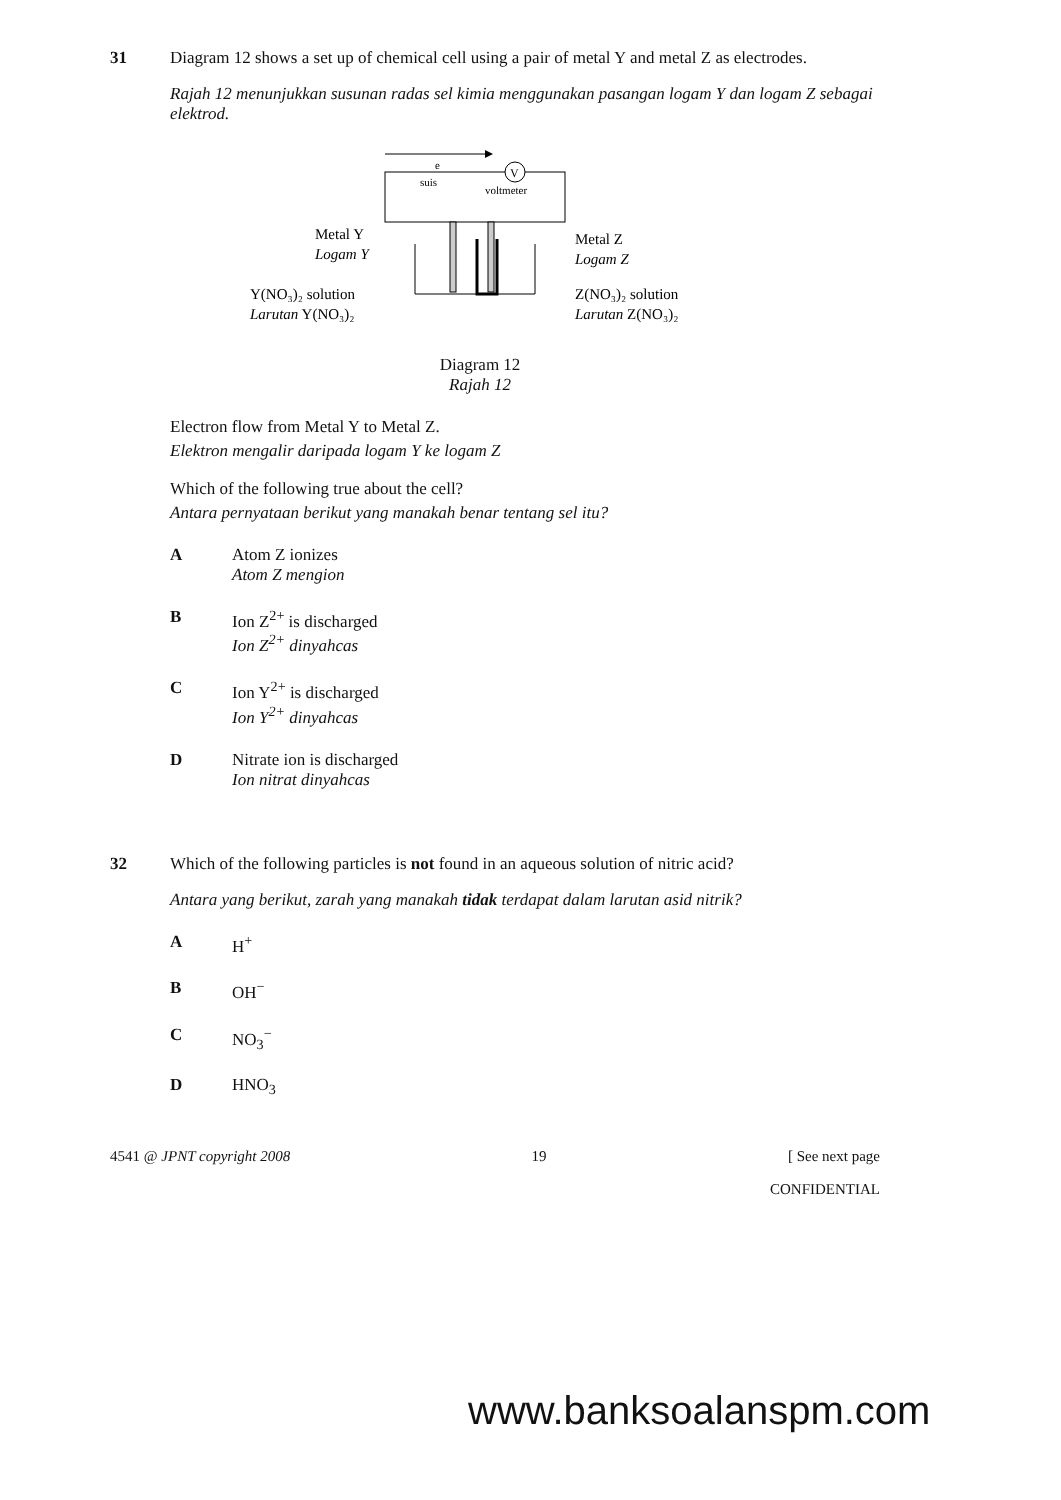31 Diagram 12 shows a set up of chemical cell using a pair of metal Y and metal Z as electrodes.
Rajah 12 menunjukkan susunan radas sel kimia menggunakan pasangan logam Y dan logam Z sebagai elektrod.
e
V
suis
voltmeter
Metal Y
Logam Y
Metal Z
Logam Z
Y(NO₃)₂ solution
Larutan Y(NO₃)₂
Z(NO₃)₂ solution
Larutan Z(NO₃)₂
Diagram 12
Rajah 12
Electron flow from Metal Y to Metal Z.
Elektron mengalir daripada logam Y ke logam Z
Which of the following true about the cell?
Antara pernyataan berikut yang manakah benar tentang sel itu?
A Atom Z ionizes
Atom Z mengion
B Ion Z<sup>2+</sup> is discharged
Ion Z<sup>2+</sup> dinyahcas
C Ion Y<sup>2+</sup> is discharged
Ion Y<sup>2+</sup> dinyahcas
D Nitrate ion is discharged
Ion nitrat dinyahcas
32 Which of the following particles is not found in an aqueous solution of nitric acid?
Antara yang berikut, zarah yang manakah tidak terdapat dalam larutan asid nitrik?
A H<sup>+</sup>
B OH<sup>−</sup>
C NO<sub>3</sub><sup>−</sup>
D HNO<sub>3</sub>
4541 @ JPNT copyright 2008 19 [ See next page
CONFIDENTIAL
www.banksoalanspm.com